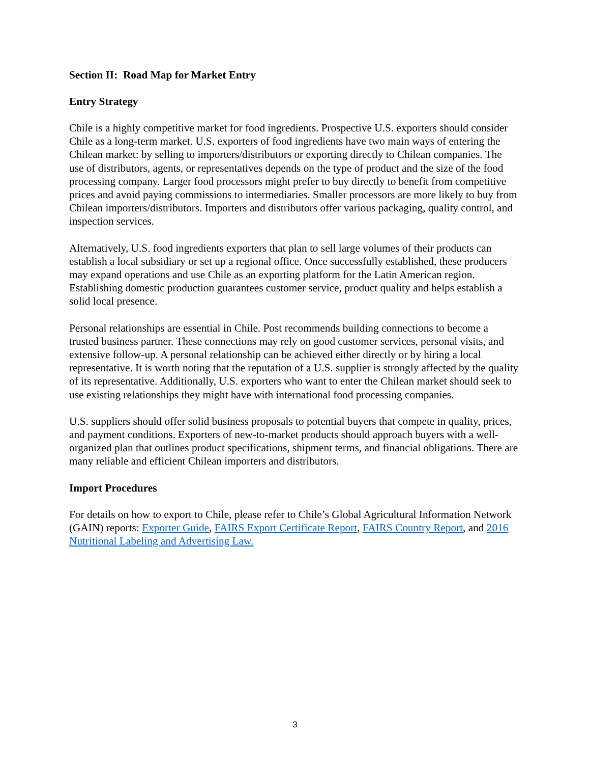Section II: Road Map for Market Entry
Entry Strategy
Chile is a highly competitive market for food ingredients. Prospective U.S. exporters should consider Chile as a long-term market. U.S. exporters of food ingredients have two main ways of entering the Chilean market: by selling to importers/distributors or exporting directly to Chilean companies. The use of distributors, agents, or representatives depends on the type of product and the size of the food processing company. Larger food processors might prefer to buy directly to benefit from competitive prices and avoid paying commissions to intermediaries. Smaller processors are more likely to buy from Chilean importers/distributors. Importers and distributors offer various packaging, quality control, and inspection services.
Alternatively, U.S. food ingredients exporters that plan to sell large volumes of their products can establish a local subsidiary or set up a regional office. Once successfully established, these producers may expand operations and use Chile as an exporting platform for the Latin American region. Establishing domestic production guarantees customer service, product quality and helps establish a solid local presence.
Personal relationships are essential in Chile. Post recommends building connections to become a trusted business partner. These connections may rely on good customer services, personal visits, and extensive follow-up. A personal relationship can be achieved either directly or by hiring a local representative. It is worth noting that the reputation of a U.S. supplier is strongly affected by the quality of its representative. Additionally, U.S. exporters who want to enter the Chilean market should seek to use existing relationships they might have with international food processing companies.
U.S. suppliers should offer solid business proposals to potential buyers that compete in quality, prices, and payment conditions. Exporters of new-to-market products should approach buyers with a well-organized plan that outlines product specifications, shipment terms, and financial obligations. There are many reliable and efficient Chilean importers and distributors.
Import Procedures
For details on how to export to Chile, please refer to Chile’s Global Agricultural Information Network (GAIN) reports: Exporter Guide, FAIRS Export Certificate Report, FAIRS Country Report, and 2016 Nutritional Labeling and Advertising Law.
3